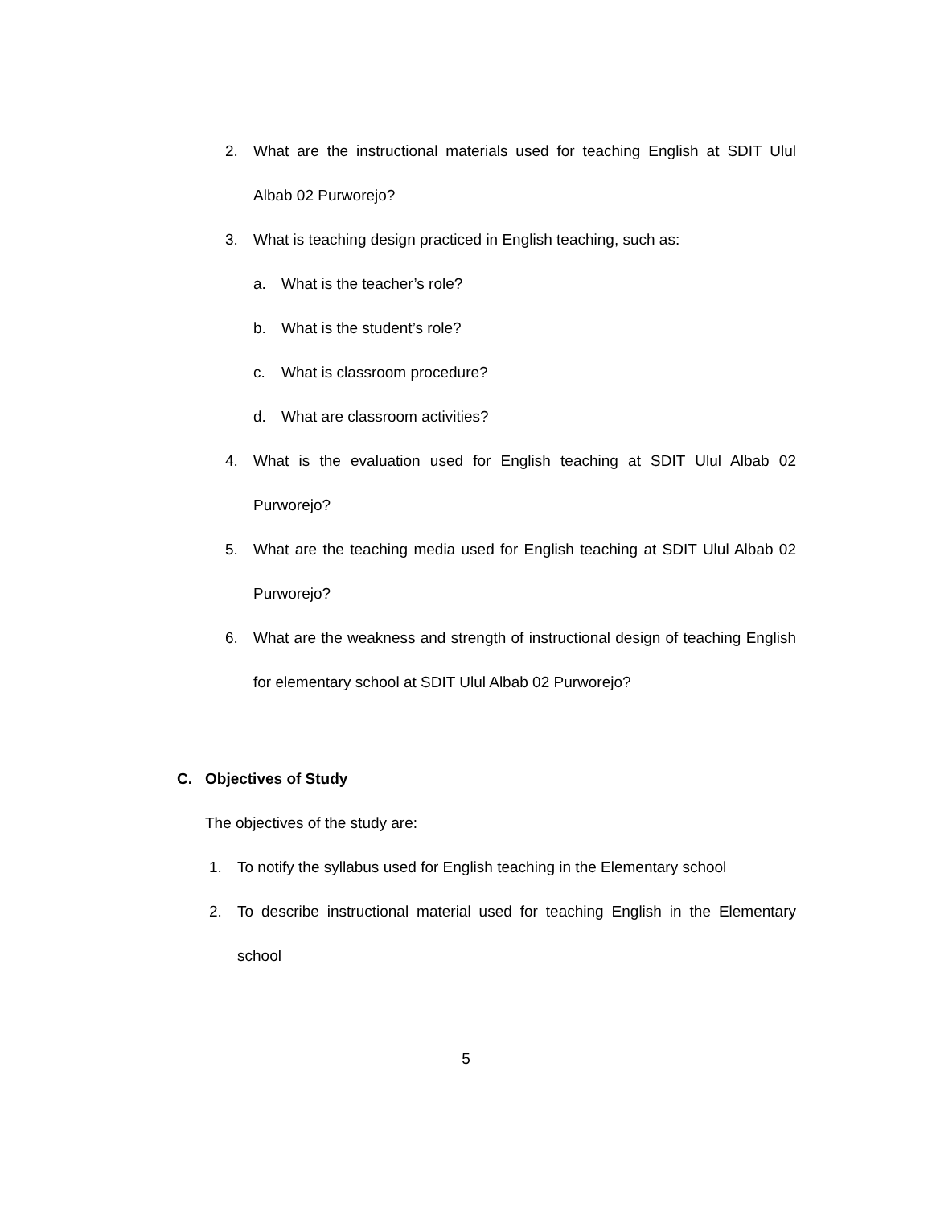2. What are the instructional materials used for teaching English at SDIT Ulul Albab 02 Purworejo?
3. What is teaching design practiced in English teaching, such as:
a. What is the teacher’s role?
b. What is the student’s role?
c. What is classroom procedure?
d. What are classroom activities?
4. What is the evaluation used for English teaching at SDIT Ulul Albab 02 Purworejo?
5. What are the teaching media used for English teaching at SDIT Ulul Albab 02 Purworejo?
6. What are the weakness and strength of instructional design of teaching English for elementary school at SDIT Ulul Albab 02 Purworejo?
C. Objectives of Study
The objectives of the study are:
1. To notify the syllabus used for English teaching in the Elementary school
2. To describe instructional material used for teaching English in the Elementary school
5